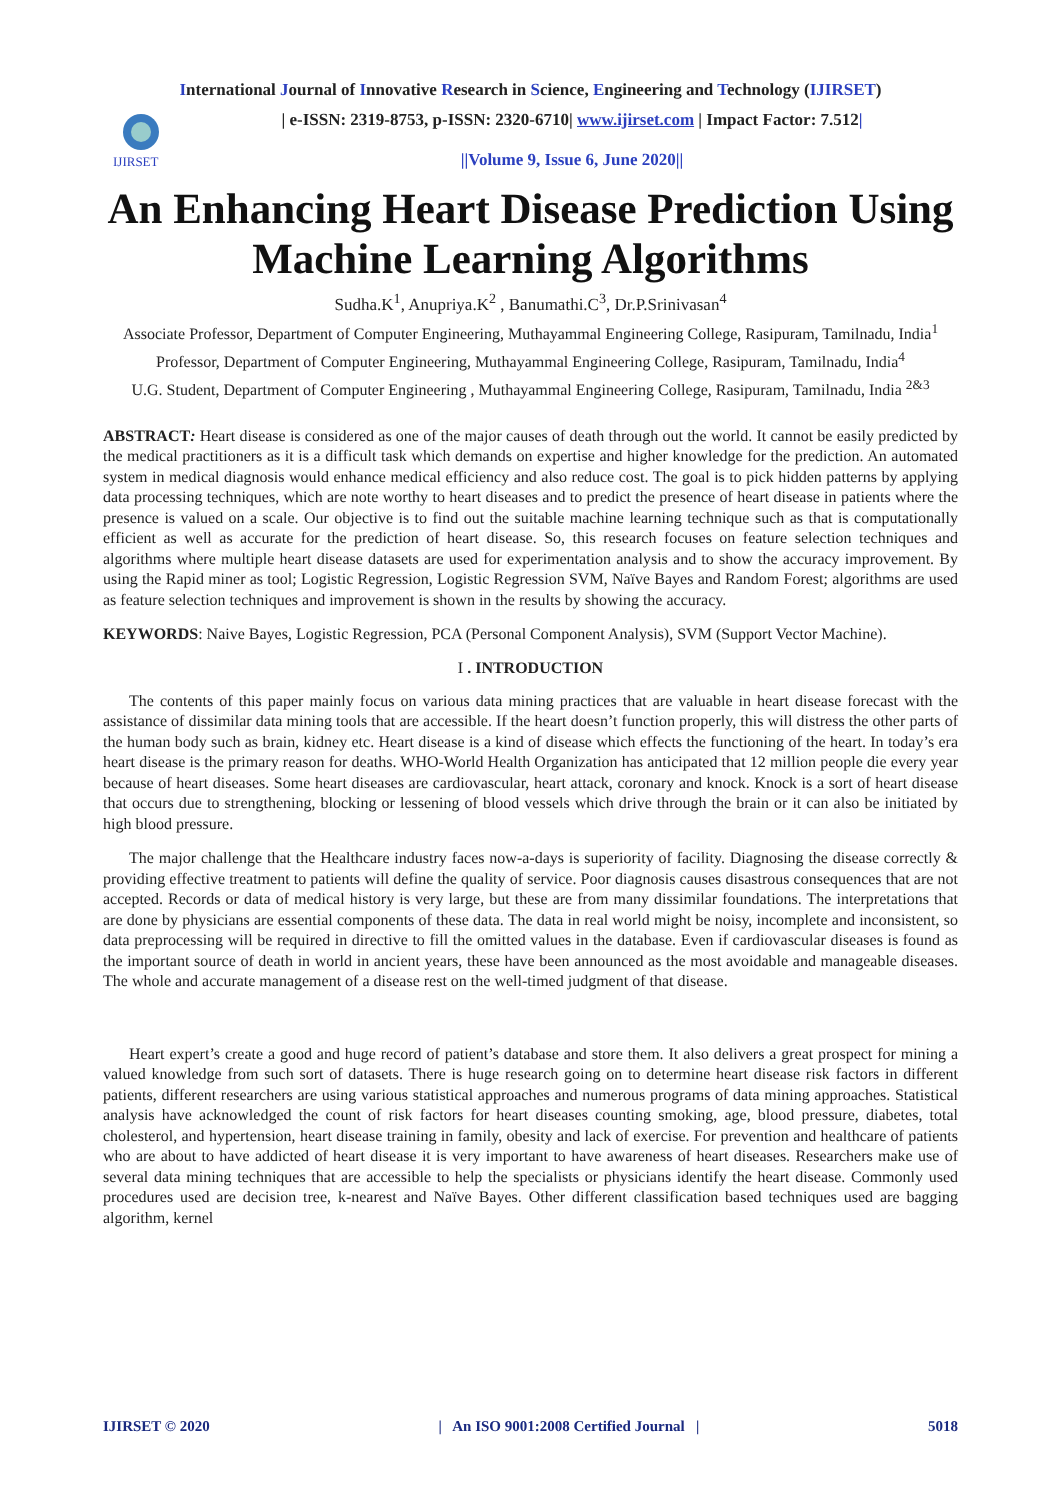International Journal of Innovative Research in Science, Engineering and Technology (IJIRSET)
IJIRSET
| e-ISSN: 2319-8753, p-ISSN: 2320-6710| www.ijirset.com | Impact Factor: 7.512|
||Volume 9, Issue 6, June 2020||
An Enhancing Heart Disease Prediction Using Machine Learning Algorithms
Sudha.K<sup>1</sup>, Anupriya.K<sup>2</sup> , Banumathi.C<sup>3</sup>, Dr.P.Srinivasan<sup>4</sup>
Associate Professor, Department of Computer Engineering, Muthayammal Engineering College, Rasipuram, Tamilnadu, India<sup>1</sup>
Professor, Department of Computer Engineering, Muthayammal Engineering College, Rasipuram, Tamilnadu, India<sup>4</sup>
U.G. Student, Department of Computer Engineering , Muthayammal Engineering College, Rasipuram, Tamilnadu, India <sup>2&3</sup>
ABSTRACT: Heart disease is considered as one of the major causes of death through out the world. It cannot be easily predicted by the medical practitioners as it is a difficult task which demands on expertise and higher knowledge for the prediction. An automated system in medical diagnosis would enhance medical efficiency and also reduce cost. The goal is to pick hidden patterns by applying data processing techniques, which are note worthy to heart diseases and to predict the presence of heart disease in patients where the presence is valued on a scale. Our objective is to find out the suitable machine learning technique such as that is computationally efficient as well as accurate for the prediction of heart disease. So, this research focuses on feature selection techniques and algorithms where multiple heart disease datasets are used for experimentation analysis and to show the accuracy improvement. By using the Rapid miner as tool; Logistic Regression, Logistic Regression SVM, Naïve Bayes and Random Forest; algorithms are used as feature selection techniques and improvement is shown in the results by showing the accuracy.
KEYWORDS: Naive Bayes, Logistic Regression, PCA (Personal Component Analysis), SVM (Support Vector Machine).
I . INTRODUCTION
The contents of this paper mainly focus on various data mining practices that are valuable in heart disease forecast with the assistance of dissimilar data mining tools that are accessible. If the heart doesn’t function properly, this will distress the other parts of the human body such as brain, kidney etc. Heart disease is a kind of disease which effects the functioning of the heart. In today’s era heart disease is the primary reason for deaths. WHO-World Health Organization has anticipated that 12 million people die every year because of heart diseases. Some heart diseases are cardiovascular, heart attack, coronary and knock. Knock is a sort of heart disease that occurs due to strengthening, blocking or lessening of blood vessels which drive through the brain or it can also be initiated by high blood pressure.
The major challenge that the Healthcare industry faces now-a-days is superiority of facility. Diagnosing the disease correctly & providing effective treatment to patients will define the quality of service. Poor diagnosis causes disastrous consequences that are not accepted. Records or data of medical history is very large, but these are from many dissimilar foundations. The interpretations that are done by physicians are essential components of these data. The data in real world might be noisy, incomplete and inconsistent, so data preprocessing will be required in directive to fill the omitted values in the database. Even if cardiovascular diseases is found as the important source of death in world in ancient years, these have been announced as the most avoidable and manageable diseases. The whole and accurate management of a disease rest on the well-timed judgment of that disease.
Heart expert’s create a good and huge record of patient’s database and store them. It also delivers a great prospect for mining a valued knowledge from such sort of datasets. There is huge research going on to determine heart disease risk factors in different patients, different researchers are using various statistical approaches and numerous programs of data mining approaches. Statistical analysis have acknowledged the count of risk factors for heart diseases counting smoking, age, blood pressure, diabetes, total cholesterol, and hypertension, heart disease training in family, obesity and lack of exercise. For prevention and healthcare of patients who are about to have addicted of heart disease it is very important to have awareness of heart diseases. Researchers make use of several data mining techniques that are accessible to help the specialists or physicians identify the heart disease. Commonly used procedures used are decision tree, k-nearest and Naïve Bayes. Other different classification based techniques used are bagging algorithm, kernel
IJIRSET © 2020 | An ISO 9001:2008 Certified Journal | 5018